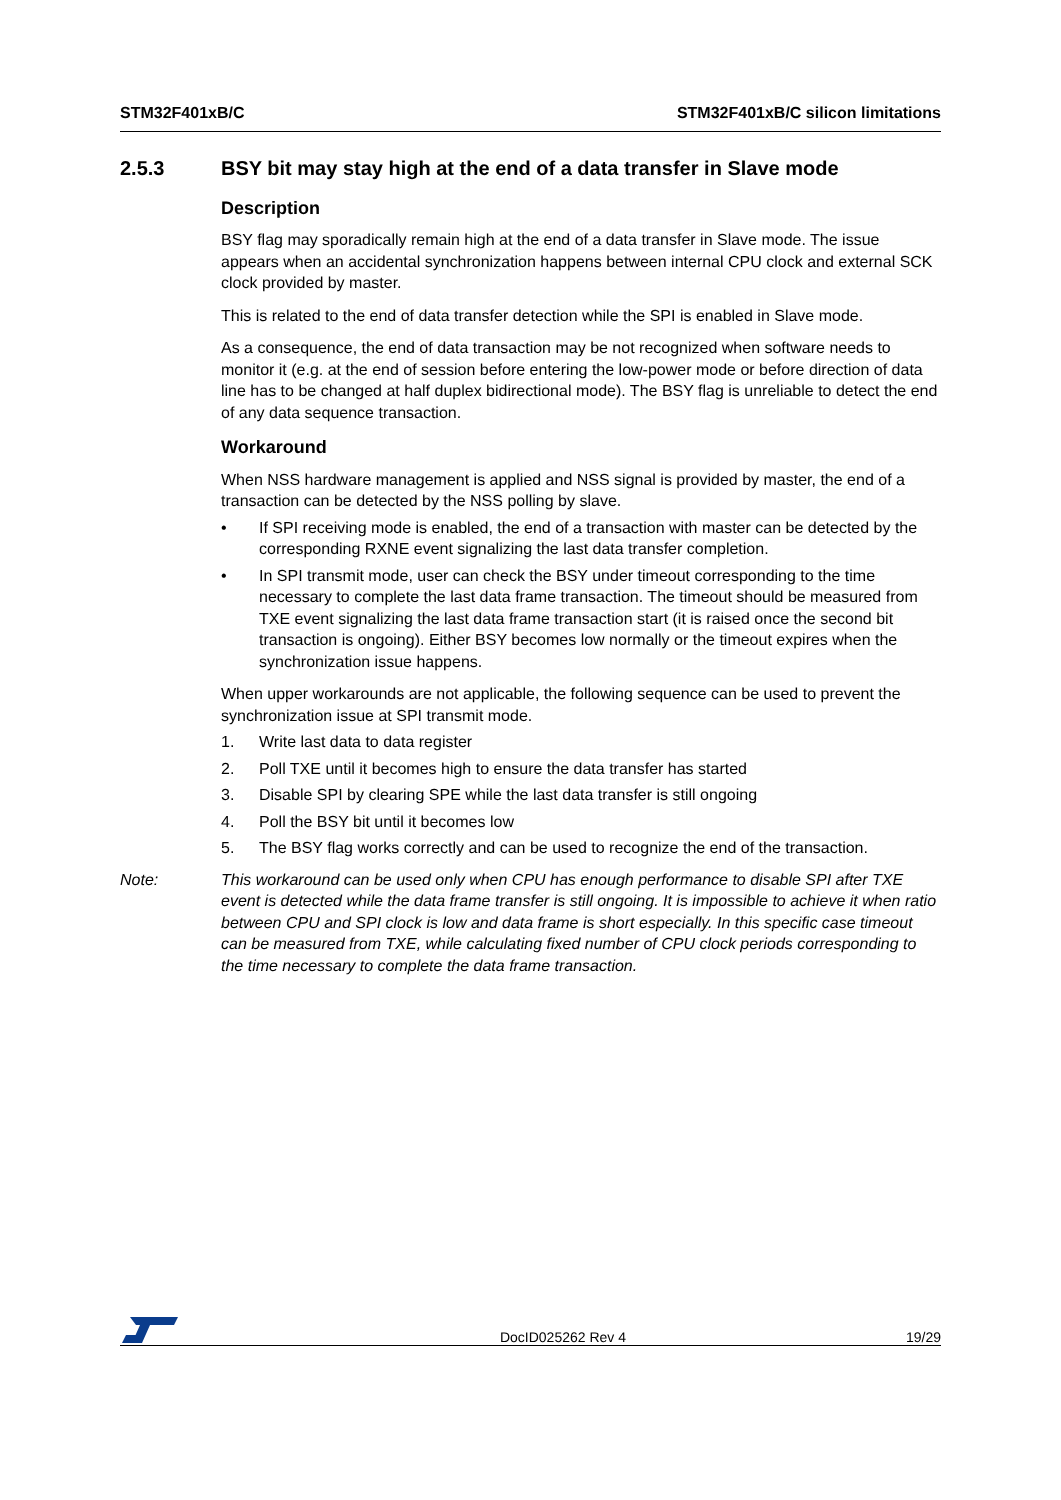STM32F401xB/C STM32F401xB/C silicon limitations
2.5.3 BSY bit may stay high at the end of a data transfer in Slave mode
Description
BSY flag may sporadically remain high at the end of a data transfer in Slave mode. The issue appears when an accidental synchronization happens between internal CPU clock and external SCK clock provided by master.
This is related to the end of data transfer detection while the SPI is enabled in Slave mode.
As a consequence, the end of data transaction may be not recognized when software needs to monitor it (e.g. at the end of session before entering the low-power mode or before direction of data line has to be changed at half duplex bidirectional mode). The BSY flag is unreliable to detect the end of any data sequence transaction.
Workaround
When NSS hardware management is applied and NSS signal is provided by master, the end of a transaction can be detected by the NSS polling by slave.
• If SPI receiving mode is enabled, the end of a transaction with master can be detected by the corresponding RXNE event signalizing the last data transfer completion.
• In SPI transmit mode, user can check the BSY under timeout corresponding to the time necessary to complete the last data frame transaction. The timeout should be measured from TXE event signalizing the last data frame transaction start (it is raised once the second bit transaction is ongoing). Either BSY becomes low normally or the timeout expires when the synchronization issue happens.
When upper workarounds are not applicable, the following sequence can be used to prevent the synchronization issue at SPI transmit mode.
1. Write last data to data register
2. Poll TXE until it becomes high to ensure the data transfer has started
3. Disable SPI by clearing SPE while the last data transfer is still ongoing
4. Poll the BSY bit until it becomes low
5. The BSY flag works correctly and can be used to recognize the end of the transaction.
Note: This workaround can be used only when CPU has enough performance to disable SPI after TXE event is detected while the data frame transfer is still ongoing. It is impossible to achieve it when ratio between CPU and SPI clock is low and data frame is short especially. In this specific case timeout can be measured from TXE, while calculating fixed number of CPU clock periods corresponding to the time necessary to complete the data frame transaction.
DocID025262 Rev 4
19/29